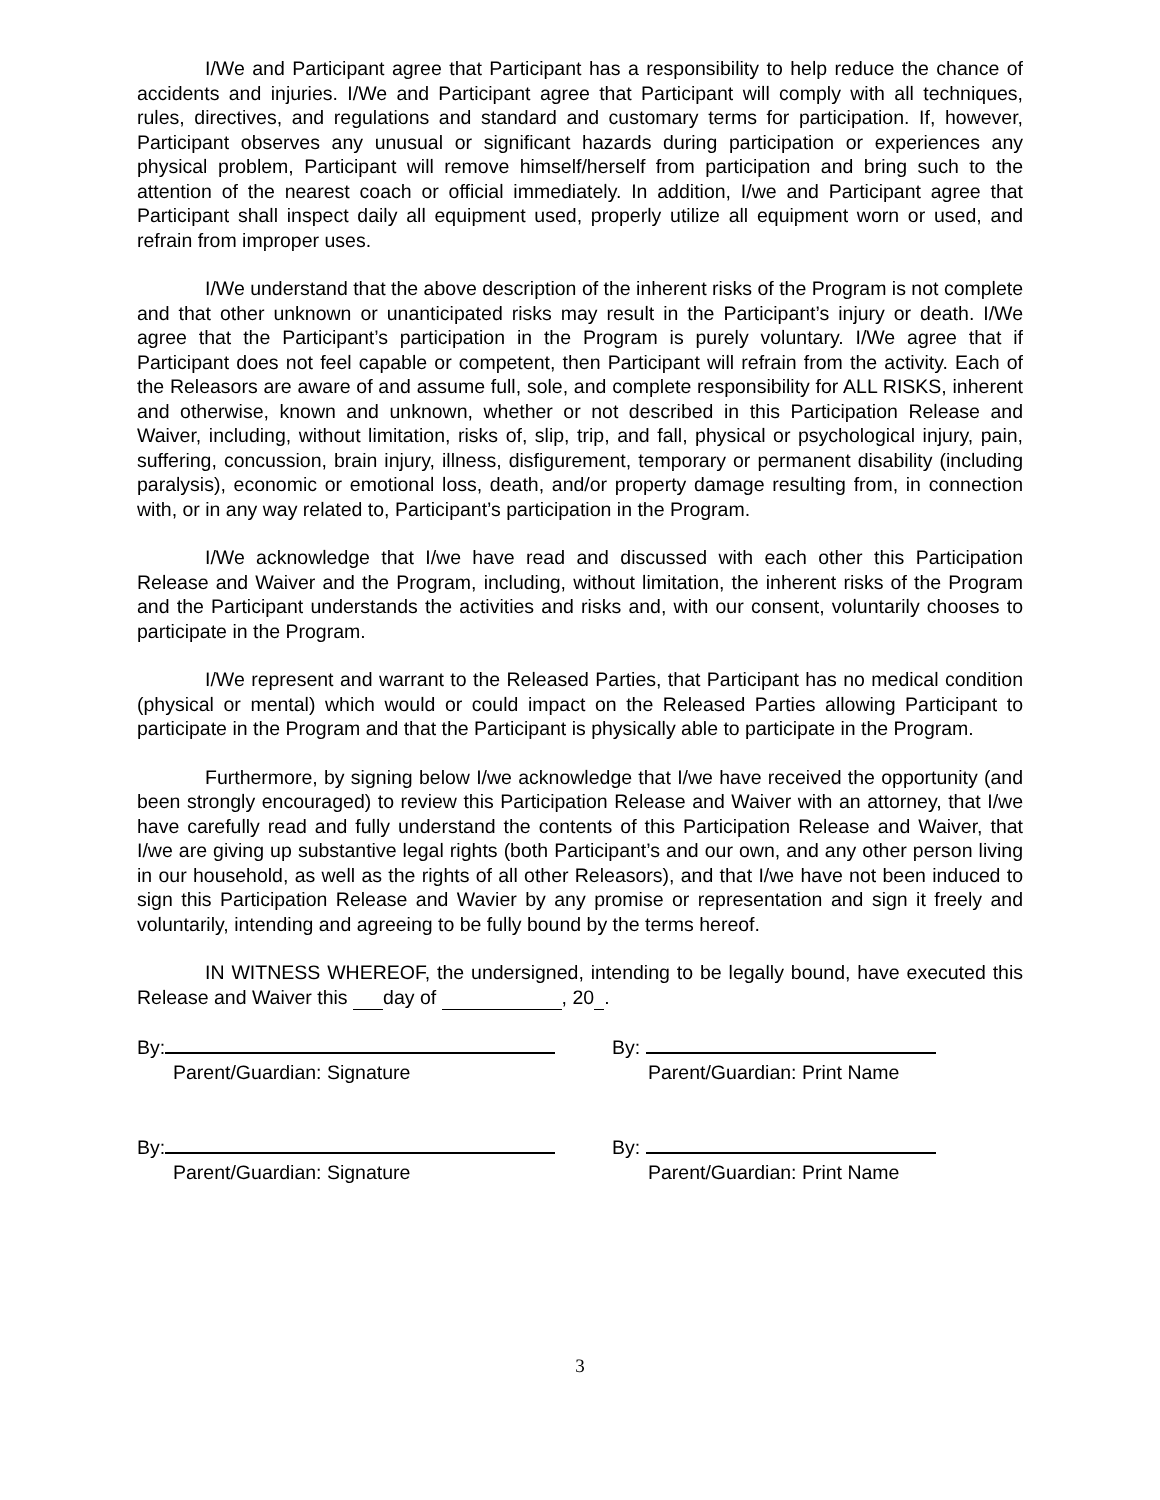I/We and Participant agree that Participant has a responsibility to help reduce the chance of accidents and injuries. I/We and Participant agree that Participant will comply with all techniques, rules, directives, and regulations and standard and customary terms for participation. If, however, Participant observes any unusual or significant hazards during participation or experiences any physical problem, Participant will remove himself/herself from participation and bring such to the attention of the nearest coach or official immediately. In addition, I/we and Participant agree that Participant shall inspect daily all equipment used, properly utilize all equipment worn or used, and refrain from improper uses.
I/We understand that the above description of the inherent risks of the Program is not complete and that other unknown or unanticipated risks may result in the Participant’s injury or death. I/We agree that the Participant’s participation in the Program is purely voluntary. I/We agree that if Participant does not feel capable or competent, then Participant will refrain from the activity. Each of the Releasors are aware of and assume full, sole, and complete responsibility for ALL RISKS, inherent and otherwise, known and unknown, whether or not described in this Participation Release and Waiver, including, without limitation, risks of, slip, trip, and fall, physical or psychological injury, pain, suffering, concussion, brain injury, illness, disfigurement, temporary or permanent disability (including paralysis), economic or emotional loss, death, and/or property damage resulting from, in connection with, or in any way related to, Participant’s participation in the Program.
I/We acknowledge that I/we have read and discussed with each other this Participation Release and Waiver and the Program, including, without limitation, the inherent risks of the Program and the Participant understands the activities and risks and, with our consent, voluntarily chooses to participate in the Program.
I/We represent and warrant to the Released Parties, that Participant has no medical condition (physical or mental) which would or could impact on the Released Parties allowing Participant to participate in the Program and that the Participant is physically able to participate in the Program.
Furthermore, by signing below I/we acknowledge that I/we have received the opportunity (and been strongly encouraged) to review this Participation Release and Waiver with an attorney, that I/we have carefully read and fully understand the contents of this Participation Release and Waiver, that I/we are giving up substantive legal rights (both Participant’s and our own, and any other person living in our household, as well as the rights of all other Releasors), and that I/we have not been induced to sign this Participation Release and Wavier by any promise or representation and sign it freely and voluntarily, intending and agreeing to be fully bound by the terms hereof.
IN WITNESS WHEREOF, the undersigned, intending to be legally bound, have executed this Release and Waiver this day of , 20 .
By:
Parent/Guardian: Signature
By:
Parent/Guardian: Print Name
By:
Parent/Guardian: Signature
By:
Parent/Guardian: Print Name
3